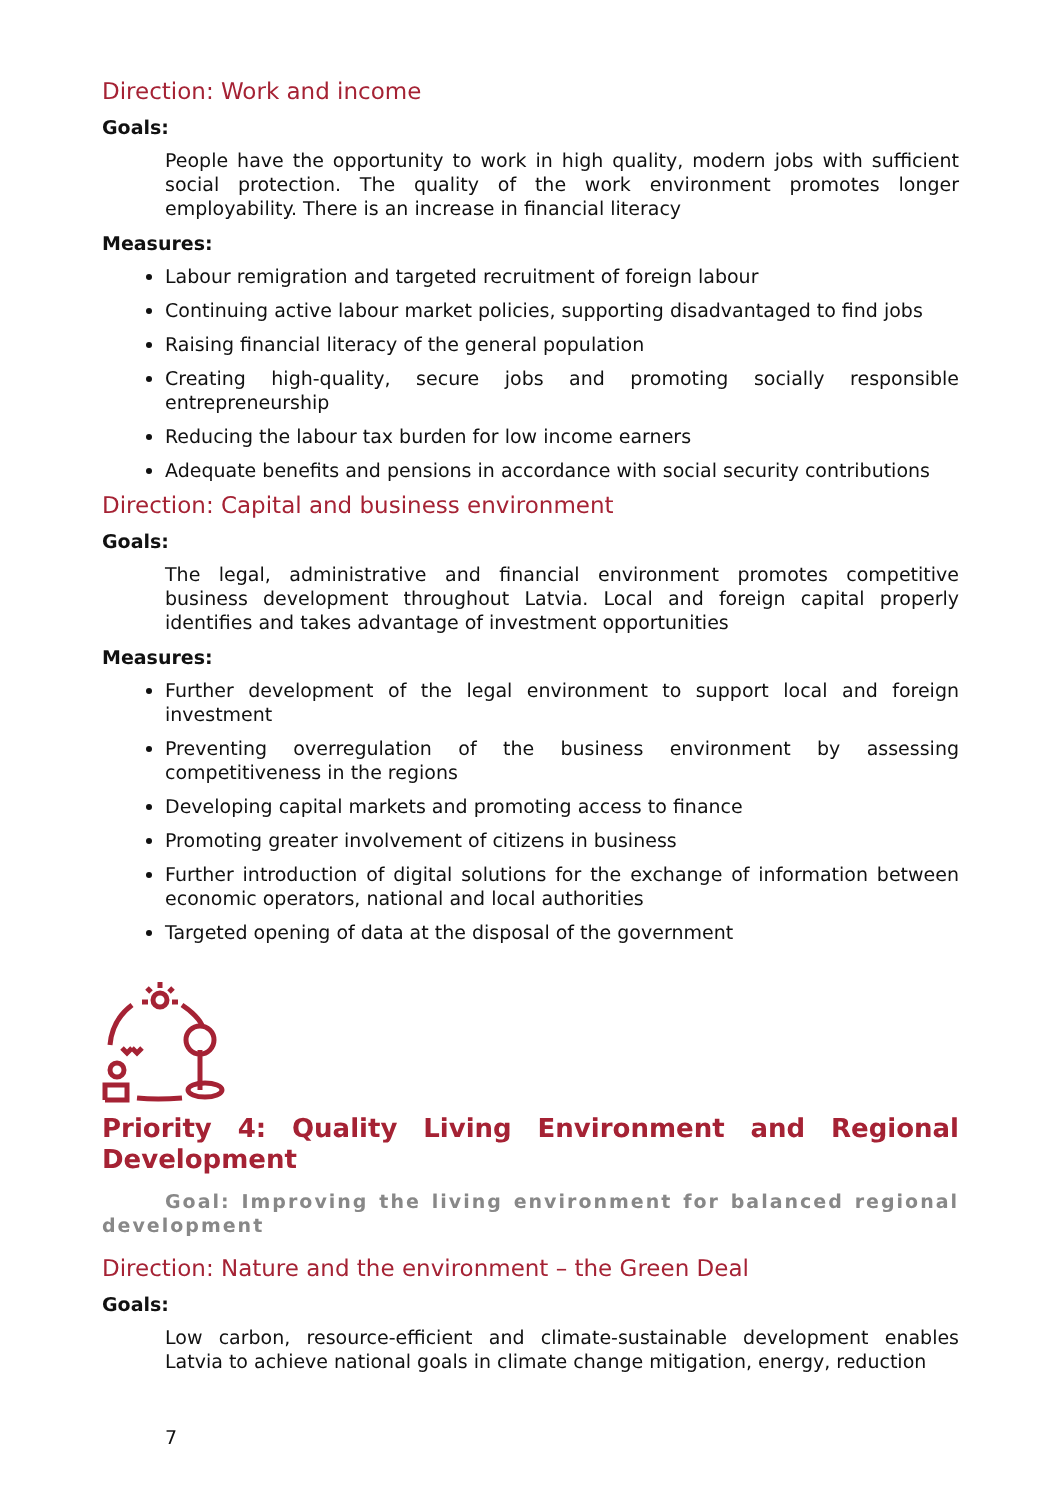Direction: Work and income
Goals:
People have the opportunity to work in high quality, modern jobs with sufficient social protection. The quality of the work environment promotes longer employability. There is an increase in financial literacy
Measures:
Labour remigration and targeted recruitment of foreign labour
Continuing active labour market policies, supporting disadvantaged to find jobs
Raising financial literacy of the general population
Creating high-quality, secure jobs and promoting socially responsible entrepreneurship
Reducing the labour tax burden for low income earners
Adequate benefits and pensions in accordance with social security contributions
Direction: Capital and business environment
Goals:
The legal, administrative and financial environment promotes competitive business development throughout Latvia. Local and foreign capital properly identifies and takes advantage of investment opportunities
Measures:
Further development of the legal environment to support local and foreign investment
Preventing overregulation of the business environment by assessing competitiveness in the regions
Developing capital markets and promoting access to finance
Promoting greater involvement of citizens in business
Further introduction of digital solutions for the exchange of information between economic operators, national and local authorities
Targeted opening of data at the disposal of the government
Priority 4: Quality Living Environment and Regional Development
Goal: Improving the living environment for balanced regional development
Direction: Nature and the environment – the Green Deal
Goals:
Low carbon, resource-efficient and climate-sustainable development enables Latvia to achieve national goals in climate change mitigation, energy, reduction
7